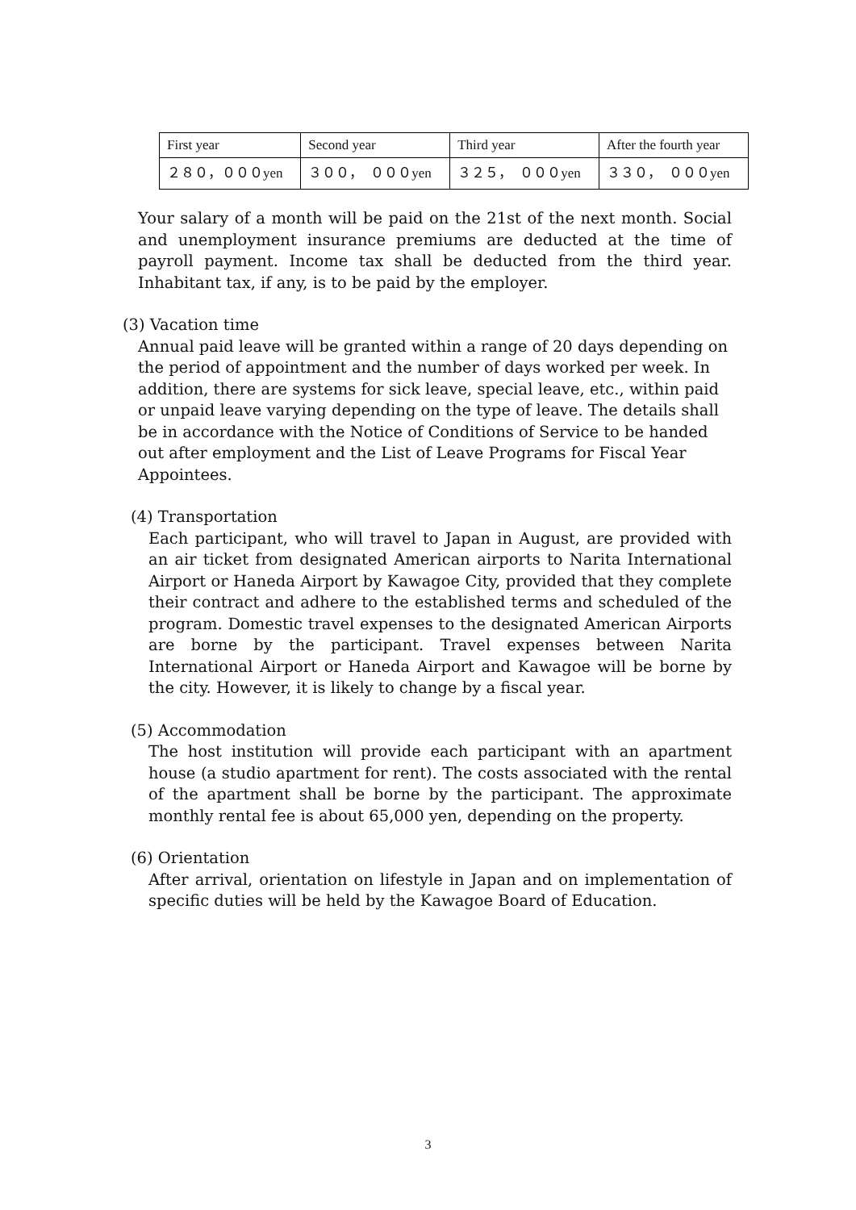| First year | Second year | Third year | After the fourth year |
| ２８０，０００yen | ３００， ０００yen | ３２５， ０００yen | ３３０， ０００yen |
Your salary of a month will be paid on the 21st of the next month. Social and unemployment insurance premiums are deducted at the time of payroll payment. Income tax shall be deducted from the third year. Inhabitant tax, if any, is to be paid by the employer.
(3) Vacation time
Annual paid leave will be granted within a range of 20 days depending on the period of appointment and the number of days worked per week. In addition, there are systems for sick leave, special leave, etc., within paid or unpaid leave varying depending on the type of leave. The details shall be in accordance with the Notice of Conditions of Service to be handed out after employment and the List of Leave Programs for Fiscal Year Appointees.
(4) Transportation
Each participant, who will travel to Japan in August, are provided with an air ticket from designated American airports to Narita International Airport or Haneda Airport by Kawagoe City, provided that they complete their contract and adhere to the established terms and scheduled of the program. Domestic travel expenses to the designated American Airports are borne by the participant. Travel expenses between Narita International Airport or Haneda Airport and Kawagoe will be borne by the city. However, it is likely to change by a fiscal year.
(5) Accommodation
The host institution will provide each participant with an apartment house (a studio apartment for rent). The costs associated with the rental of the apartment shall be borne by the participant. The approximate monthly rental fee is about 65,000 yen, depending on the property.
(6) Orientation
After arrival, orientation on lifestyle in Japan and on implementation of specific duties will be held by the Kawagoe Board of Education.
3